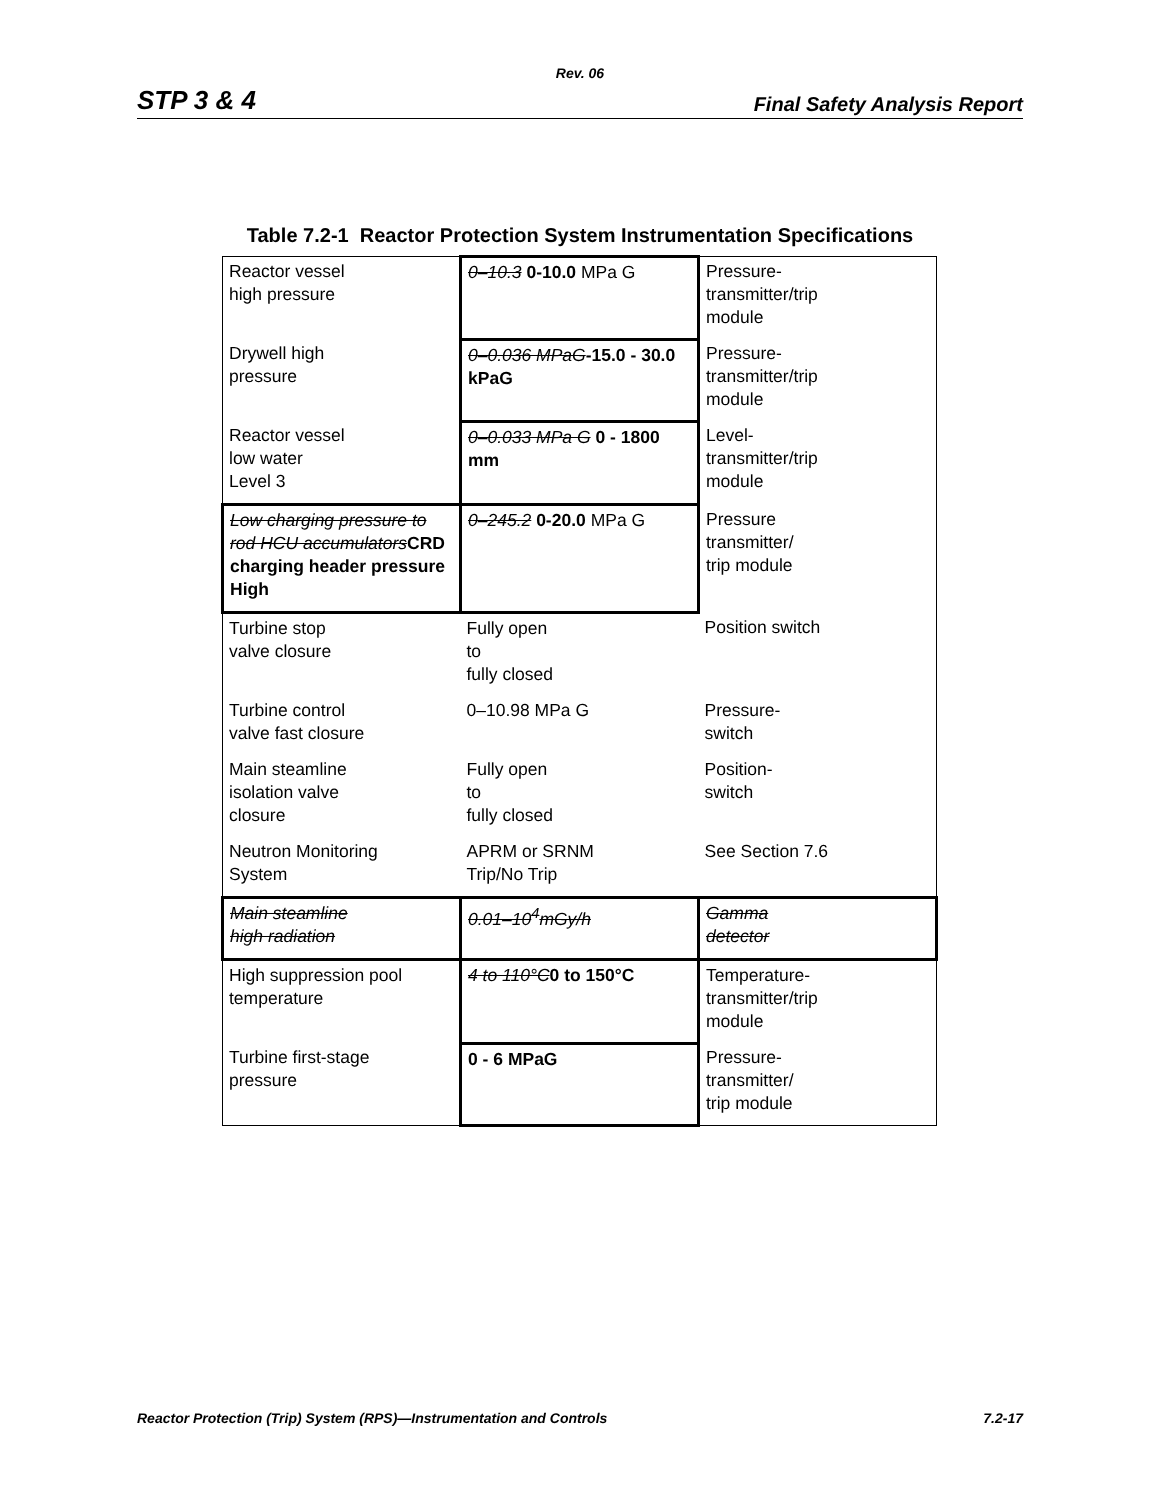Rev. 06
STP 3 & 4 Final Safety Analysis Report
Table 7.2-1 Reactor Protection System Instrumentation Specifications
| Reactor vessel high pressure | 0–10.3 0-10.0 MPa G | Pressure- transmitter/trip module |
| Drywell high pressure | 0–0.036 MPaG -15.0 - 30.0 kPaG | Pressure- transmitter/trip module |
| Reactor vessel low water Level 3 | 0–0.033 MPa G 0 - 1800 mm | Level- transmitter/trip module |
| Low charging pressure to rod HCU accumulators CRD charging header pressure High | 0–245.2 0-20.0 MPa G | Pressure transmitter/ trip module |
| Turbine stop valve closure | Fully open to fully closed | Position switch |
| Turbine control valve fast closure | 0–10.98 MPa G | Pressure- switch |
| Main steamline isolation valve closure | Fully open to fully closed | Position- switch |
| Neutron Monitoring System | APRM or SRNM Trip/No Trip | See Section 7.6 |
| Main steamline high radiation | 0.01–10<sup>4</sup>mGy/h | Gamma detector |
| High suppression pool temperature | 4 to 110°C 0 to 150°C | Temperature- transmitter/trip module |
| Turbine first-stage pressure | 0 - 6 MPaG | Pressure- transmitter/ trip module |
Reactor Protection (Trip) System (RPS)—Instrumentation and Controls 7.2-17